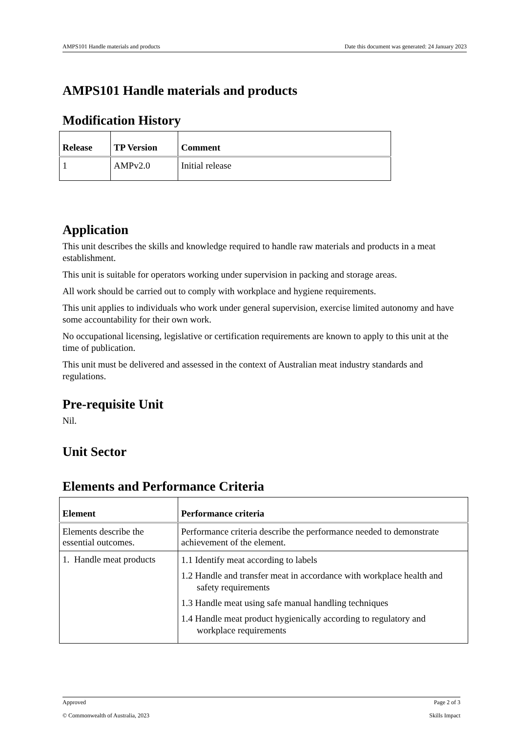AMPS101 Handle materials and products Date this document was generated: 24 January 2023
AMPS101 Handle materials and products
Modification History
| Release | TP Version | Comment |
| --- | --- | --- |
| 1 | AMPv2.0 | Initial release |
Application
This unit describes the skills and knowledge required to handle raw materials and products in a meat establishment.
This unit is suitable for operators working under supervision in packing and storage areas.
All work should be carried out to comply with workplace and hygiene requirements.
This unit applies to individuals who work under general supervision, exercise limited autonomy and have some accountability for their own work.
No occupational licensing, legislative or certification requirements are known to apply to this unit at the time of publication.
This unit must be delivered and assessed in the context of Australian meat industry standards and regulations.
Pre-requisite Unit
Nil.
Unit Sector
Elements and Performance Criteria
| Element | Performance criteria |
| --- | --- |
| Elements describe the essential outcomes. | Performance criteria describe the performance needed to demonstrate achievement of the element. |
| 1. Handle meat products | 1.1 Identify meat according to labels 1.2 Handle and transfer meat in accordance with workplace health and safety requirements 1.3 Handle meat using safe manual handling techniques 1.4 Handle meat product hygienically according to regulatory and workplace requirements |
Approved Page 2 of 3
© Commonwealth of Australia, 2023 Skills Impact